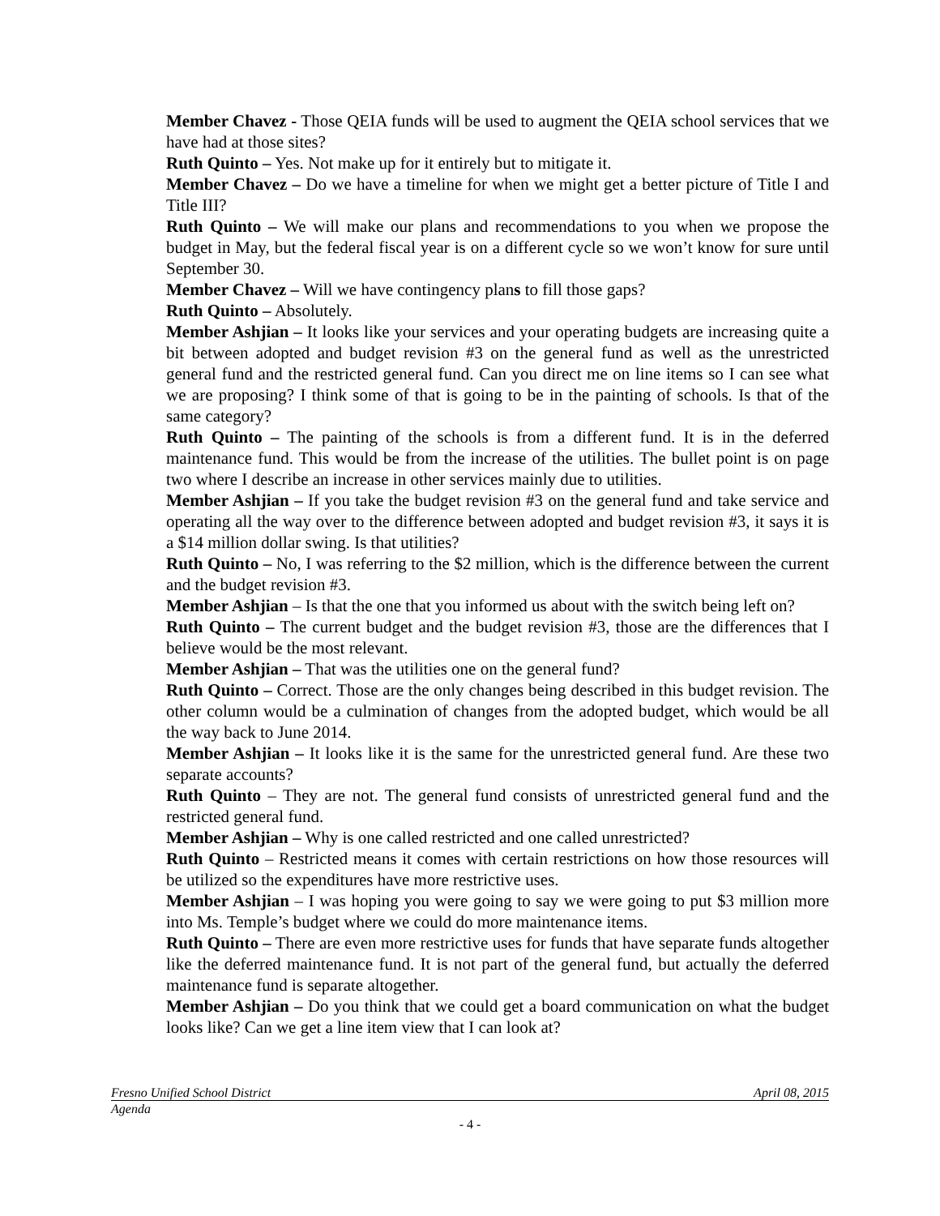Member Chavez - Those QEIA funds will be used to augment the QEIA school services that we have had at those sites?
Ruth Quinto – Yes. Not make up for it entirely but to mitigate it.
Member Chavez – Do we have a timeline for when we might get a better picture of Title I and Title III?
Ruth Quinto – We will make our plans and recommendations to you when we propose the budget in May, but the federal fiscal year is on a different cycle so we won’t know for sure until September 30.
Member Chavez – Will we have contingency plans to fill those gaps?
Ruth Quinto – Absolutely.
Member Ashjian – It looks like your services and your operating budgets are increasing quite a bit between adopted and budget revision #3 on the general fund as well as the unrestricted general fund and the restricted general fund. Can you direct me on line items so I can see what we are proposing? I think some of that is going to be in the painting of schools. Is that of the same category?
Ruth Quinto – The painting of the schools is from a different fund. It is in the deferred maintenance fund. This would be from the increase of the utilities. The bullet point is on page two where I describe an increase in other services mainly due to utilities.
Member Ashjian – If you take the budget revision #3 on the general fund and take service and operating all the way over to the difference between adopted and budget revision #3, it says it is a $14 million dollar swing. Is that utilities?
Ruth Quinto – No, I was referring to the $2 million, which is the difference between the current and the budget revision #3.
Member Ashjian – Is that the one that you informed us about with the switch being left on?
Ruth Quinto – The current budget and the budget revision #3, those are the differences that I believe would be the most relevant.
Member Ashjian – That was the utilities one on the general fund?
Ruth Quinto – Correct. Those are the only changes being described in this budget revision. The other column would be a culmination of changes from the adopted budget, which would be all the way back to June 2014.
Member Ashjian – It looks like it is the same for the unrestricted general fund. Are these two separate accounts?
Ruth Quinto – They are not. The general fund consists of unrestricted general fund and the restricted general fund.
Member Ashjian – Why is one called restricted and one called unrestricted?
Ruth Quinto – Restricted means it comes with certain restrictions on how those resources will be utilized so the expenditures have more restrictive uses.
Member Ashjian – I was hoping you were going to say we were going to put $3 million more into Ms. Temple’s budget where we could do more maintenance items.
Ruth Quinto – There are even more restrictive uses for funds that have separate funds altogether like the deferred maintenance fund. It is not part of the general fund, but actually the deferred maintenance fund is separate altogether.
Member Ashjian – Do you think that we could get a board communication on what the budget looks like? Can we get a line item view that I can look at?
Fresno Unified School District April 08, 2015
Agenda
- 4 -